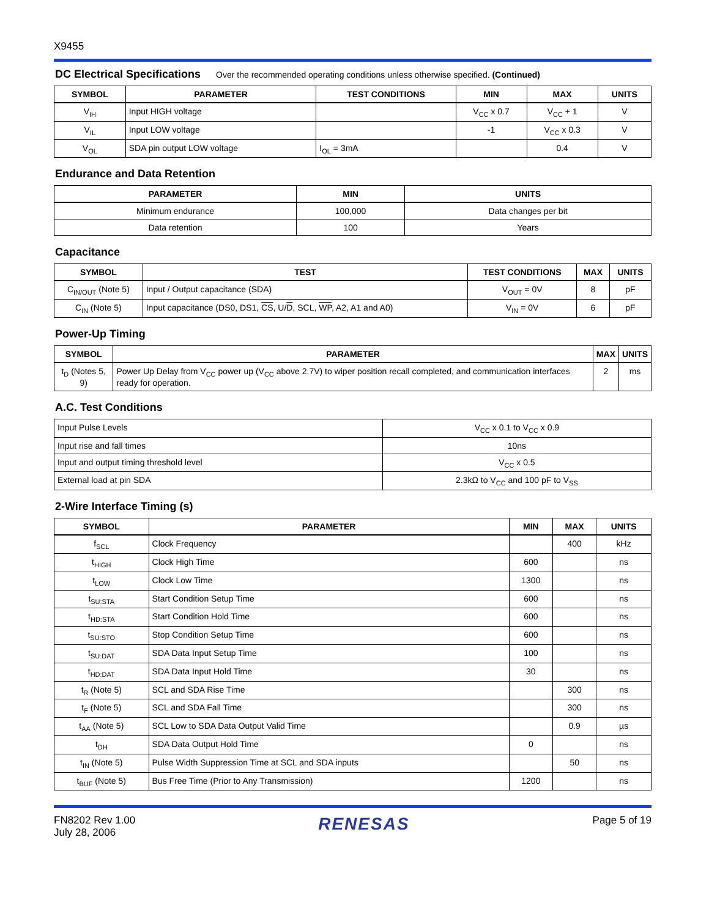X9455
DC Electrical Specifications Over the recommended operating conditions unless otherwise specified. (Continued)
| SYMBOL | PARAMETER | TEST CONDITIONS | MIN | MAX | UNITS |
| --- | --- | --- | --- | --- | --- |
| V<sub>IH</sub> | Input HIGH voltage | | V<sub>CC</sub> x 0.7 | V<sub>CC</sub> + 1 | V |
| V<sub>IL</sub> | Input LOW voltage | | -1 | V<sub>CC</sub> x 0.3 | V |
| V<sub>OL</sub> | SDA pin output LOW voltage | I<sub>OL</sub> = 3mA | | 0.4 | V |
Endurance and Data Retention
| PARAMETER | MIN | UNITS |
| --- | --- | --- |
| Minimum endurance | 100,000 | Data changes per bit |
| Data retention | 100 | Years |
Capacitance
| SYMBOL | TEST | TEST CONDITIONS | MAX | UNITS |
| --- | --- | --- | --- | --- |
| C<sub>IN/OUT</sub> (Note 5) | Input / Output capacitance (SDA) | V<sub>OUT</sub> = 0V | 8 | pF |
| C<sub>IN</sub> (Note 5) | Input capacitance (DS0, DS1, CS , U/ D , SCL, WP , A2, A1 and A0) | V<sub>IN</sub> = 0V | 6 | pF |
Power-Up Timing
| SYMBOL | PARAMETER | MAX | UNITS |
| --- | --- | --- | --- |
| t<sub>D</sub> (Notes 5, 9) | Power Up Delay from V<sub>CC</sub> power up (V<sub>CC</sub> above 2.7V) to wiper position recall completed, and communication interfaces ready for operation. | 2 | ms |
A.C. Test Conditions
| Input Pulse Levels | V<sub>CC</sub> x 0.1 to V<sub>CC</sub> x 0.9 |
| Input rise and fall times | 10ns |
| Input and output timing threshold level | V<sub>CC</sub> x 0.5 |
| External load at pin SDA | 2.3kΩ to V<sub>CC</sub> and 100 pF to V<sub>SS</sub> |
2-Wire Interface Timing (s)
| SYMBOL | PARAMETER | MIN | MAX | UNITS |
| --- | --- | --- | --- | --- |
| f<sub>SCL</sub> | Clock Frequency | | 400 | kHz |
| t<sub>HIGH</sub> | Clock High Time | 600 | | ns |
| t<sub>LOW</sub> | Clock Low Time | 1300 | | ns |
| t<sub>SU:STA</sub> | Start Condition Setup Time | 600 | | ns |
| t<sub>HD:STA</sub> | Start Condition Hold Time | 600 | | ns |
| t<sub>SU:STO</sub> | Stop Condition Setup Time | 600 | | ns |
| t<sub>SU:DAT</sub> | SDA Data Input Setup Time | 100 | | ns |
| t<sub>HD:DAT</sub> | SDA Data Input Hold Time | 30 | | ns |
| t<sub>R</sub> (Note 5) | SCL and SDA Rise Time | | 300 | ns |
| t<sub>F</sub> (Note 5) | SCL and SDA Fall Time | | 300 | ns |
| t<sub>AA</sub> (Note 5) | SCL Low to SDA Data Output Valid Time | | 0.9 | µs |
| t<sub>DH</sub> | SDA Data Output Hold Time | 0 | | ns |
| t<sub>IN</sub> (Note 5) | Pulse Width Suppression Time at SCL and SDA inputs | | 50 | ns |
| t<sub>BUF</sub> (Note 5) | Bus Free Time (Prior to Any Transmission) | 1200 | | ns |
FN8202 Rev 1.00
July 28, 2006
RENESAS
Page 5 of 19